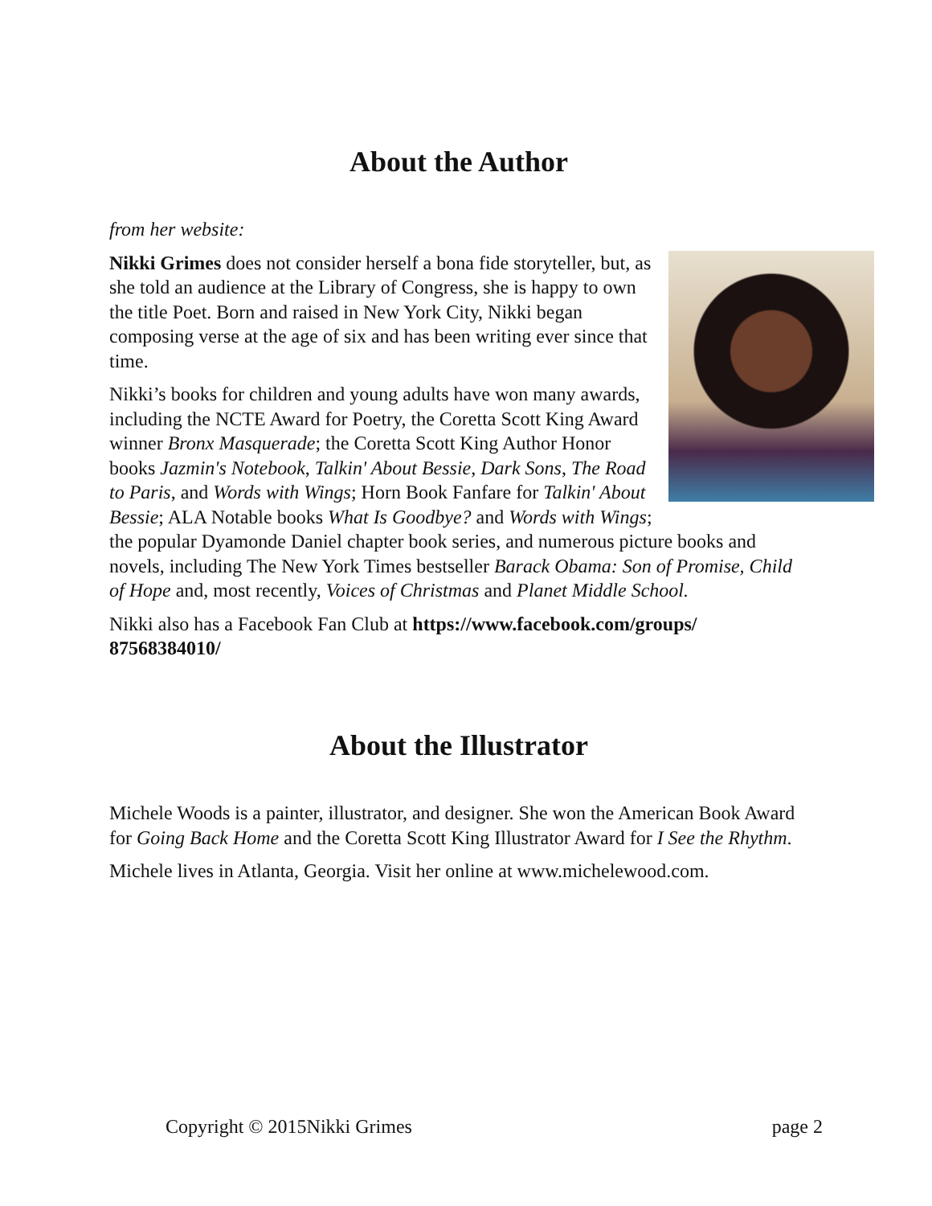About the Author
from her website:
Nikki Grimes does not consider herself a bona fide storyteller, but, as she told an audience at the Library of Congress, she is happy to own the title Poet. Born and raised in New York City, Nikki began composing verse at the age of six and has been writing ever since that time.
Nikki’s books for children and young adults have won many awards, including the NCTE Award for Poetry, the Coretta Scott King Award winner Bronx Masquerade; the Coretta Scott King Author Honor books Jazmin's Notebook, Talkin' About Bessie, Dark Sons, The Road to Paris, and Words with Wings; Horn Book Fanfare for Talkin' About Bessie; ALA Notable books What Is Goodbye? and Words with Wings; the popular Dyamonde Daniel chapter book series, and numerous picture books and novels, including The New York Times bestseller Barack Obama: Son of Promise, Child of Hope and, most recently, Voices of Christmas and Planet Middle School.
Nikki also has a Facebook Fan Club at https://www.facebook.com/groups/ 87568384010/
About the Illustrator
Michele Woods is a painter, illustrator, and designer. She won the American Book Award for Going Back Home and the Coretta Scott King Illustrator Award for I See the Rhythm.
Michele lives in Atlanta, Georgia. Visit her online at www.michelewood.com.
Copyright © 2015Nikki Grimes page 2